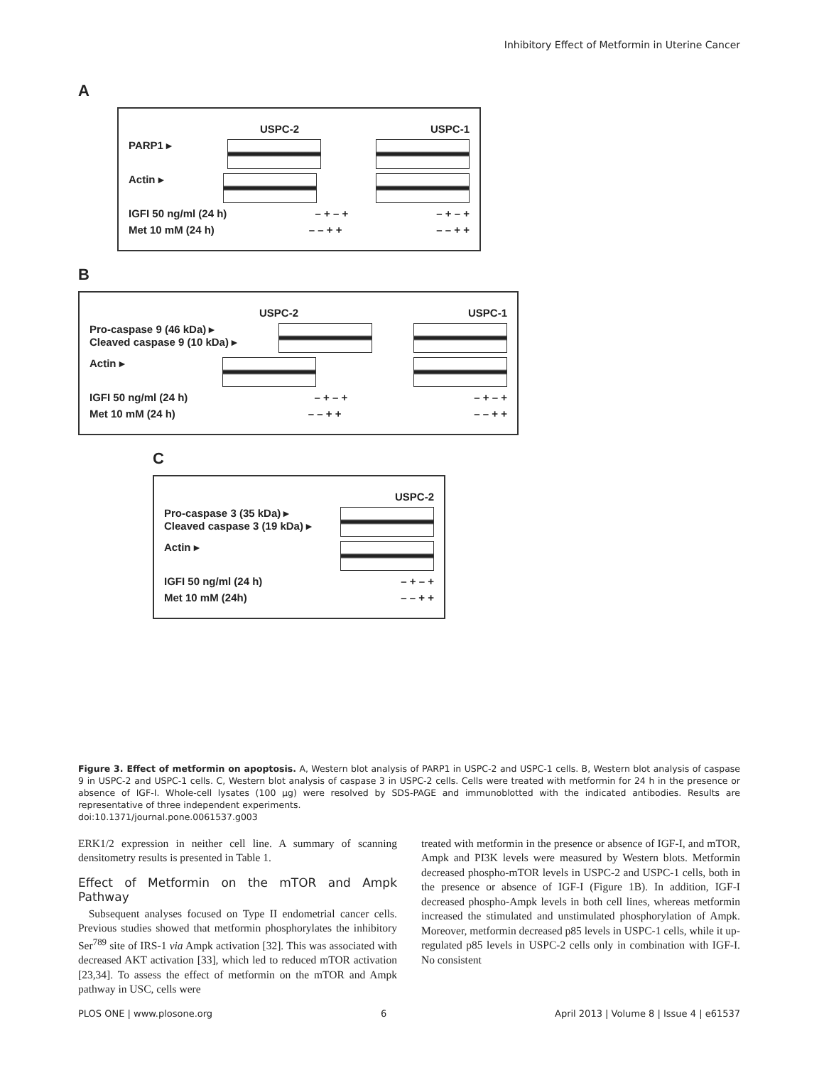Inhibitory Effect of Metformin in Uterine Cancer
A
USPC-2 USPC-1
PARP1 ▸
Actin ▸
IGFI 50 ng/ml (24 h) – + – + – + – +
Met 10 mM (24 h) – – + + – – + +
B
USPC-2 USPC-1
Pro-caspase 9 (46 kDa) ▸
Cleaved caspase 9 (10 kDa) ▸
Actin ▸
IGFI 50 ng/ml (24 h) – + – + – + – +
Met 10 mM (24 h) – – + + – – + +
C
USPC-2
Pro-caspase 3 (35 kDa) ▸
Cleaved caspase 3 (19 kDa) ▸
Actin ▸
IGFI 50 ng/ml (24 h) – + – +
Met 10 mM (24h) – – + +
Figure 3. Effect of metformin on apoptosis. A, Western blot analysis of PARP1 in USPC-2 and USPC-1 cells. B, Western blot analysis of caspase 9 in USPC-2 and USPC-1 cells. C, Western blot analysis of caspase 3 in USPC-2 cells. Cells were treated with metformin for 24 h in the presence or absence of IGF-I. Whole-cell lysates (100 µg) were resolved by SDS-PAGE and immunoblotted with the indicated antibodies. Results are representative of three independent experiments.
doi:10.1371/journal.pone.0061537.g003
ERK1/2 expression in neither cell line. A summary of scanning densitometry results is presented in Table 1.
Effect of Metformin on the mTOR and Ampk Pathway
Subsequent analyses focused on Type II endometrial cancer cells. Previous studies showed that metformin phosphorylates the inhibitory Ser<sup>789</sup> site of IRS-1 via Ampk activation [32]. This was associated with decreased AKT activation [33], which led to reduced mTOR activation [23,34]. To assess the effect of metformin on the mTOR and Ampk pathway in USC, cells were
treated with metformin in the presence or absence of IGF-I, and mTOR, Ampk and PI3K levels were measured by Western blots. Metformin decreased phospho-mTOR levels in USPC-2 and USPC-1 cells, both in the presence or absence of IGF-I (Figure 1B). In addition, IGF-I decreased phospho-Ampk levels in both cell lines, whereas metformin increased the stimulated and unstimulated phosphorylation of Ampk. Moreover, metformin decreased p85 levels in USPC-1 cells, while it up-regulated p85 levels in USPC-2 cells only in combination with IGF-I. No consistent
PLOS ONE | www.plosone.org 6 April 2013 | Volume 8 | Issue 4 | e61537